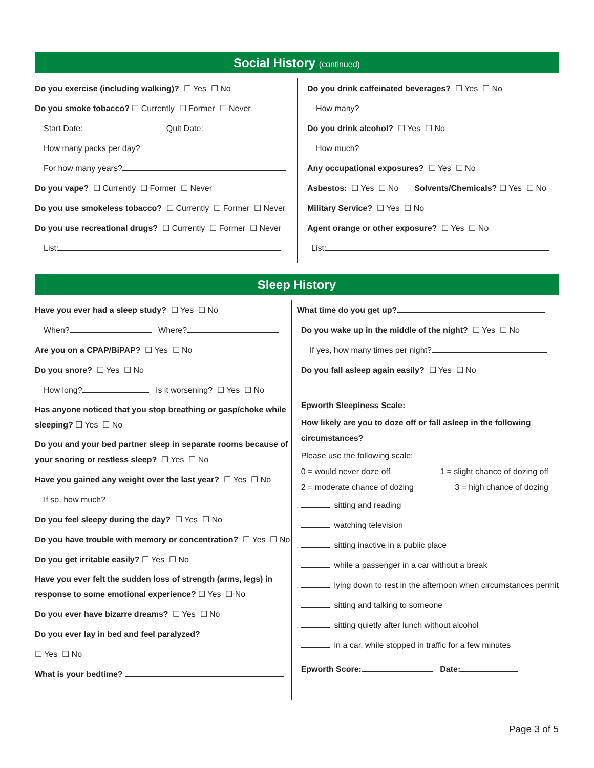Social History (continued)
Do you exercise (including walking)? ☐ Yes ☐ No
Do you smoke tobacco? ☐ Currently ☐ Former ☐ Never
Start Date: Quit Date:
How many packs per day?
For how many years?
Do you vape? ☐ Currently ☐ Former ☐ Never
Do you use smokeless tobacco? ☐ Currently ☐ Former ☐ Never
Do you use recreational drugs? ☐ Currently ☐ Former ☐ Never
List:
Do you drink caffeinated beverages? ☐ Yes ☐ No
How many?
Do you drink alcohol? ☐ Yes ☐ No
How much?
Any occupational exposures? ☐ Yes ☐ No
Asbestos: ☐ Yes ☐ No Solvents/Chemicals? ☐ Yes ☐ No
Military Service? ☐ Yes ☐ No
Agent orange or other exposure? ☐ Yes ☐ No
List:
Sleep History
Have you ever had a sleep study? ☐ Yes ☐ No
When? Where?
Are you on a CPAP/BiPAP? ☐ Yes ☐ No
Do you snore? ☐ Yes ☐ No
How long? Is it worsening? ☐ Yes ☐ No
Has anyone noticed that you stop breathing or gasp/choke while sleeping? ☐ Yes ☐ No
Do you and your bed partner sleep in separate rooms because of your snoring or restless sleep? ☐ Yes ☐ No
Have you gained any weight over the last year? ☐ Yes ☐ No
If so, how much?
Do you feel sleepy during the day? ☐ Yes ☐ No
Do you have trouble with memory or concentration? ☐ Yes ☐ No
Do you get irritable easily? ☐ Yes ☐ No
Have you ever felt the sudden loss of strength (arms, legs) in response to some emotional experience? ☐ Yes ☐ No
Do you ever have bizarre dreams? ☐ Yes ☐ No
Do you ever lay in bed and feel paralyzed?
☐ Yes ☐ No
What is your bedtime?
What time do you get up?
Do you wake up in the middle of the night? ☐ Yes ☐ No
If yes, how many times per night?
Do you fall asleep again easily? ☐ Yes ☐ No
Epworth Sleepiness Scale:
How likely are you to doze off or fall asleep in the following circumstances?
Please use the following scale:
0 = would never doze off 1 = slight chance of dozing off
2 = moderate chance of dozing 3 = high chance of dozing
sitting and reading
watching television
sitting inactive in a public place
while a passenger in a car without a break
lying down to rest in the afternoon when circumstances permit
sitting and talking to someone
sitting quietly after lunch without alcohol
in a car, while stopped in traffic for a few minutes
Epworth Score: Date:
Page 3 of 5